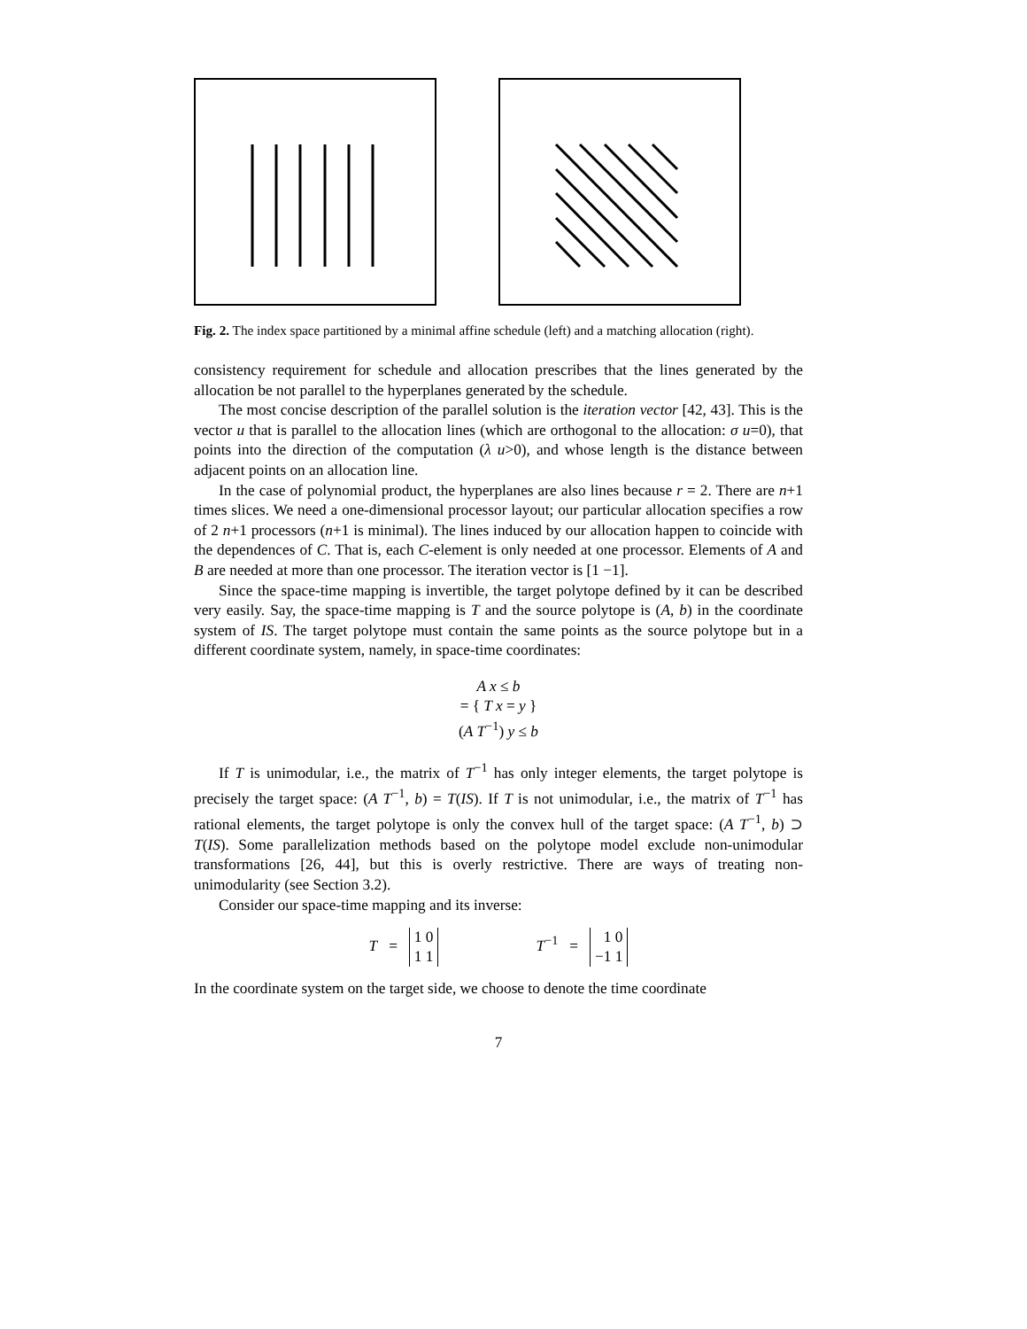Fig. 2. The index space partitioned by a minimal affine schedule (left) and a matching allocation (right).
consistency requirement for schedule and allocation prescribes that the lines generated by the allocation be not parallel to the hyperplanes generated by the schedule.
The most concise description of the parallel solution is the iteration vector [42, 43]. This is the vector u that is parallel to the allocation lines (which are orthogonal to the allocation: σ u=0), that points into the direction of the computation (λ u>0), and whose length is the distance between adjacent points on an allocation line.
In the case of polynomial product, the hyperplanes are also lines because r = 2. There are n+1 times slices. We need a one-dimensional processor layout; our particular allocation specifies a row of 2 n+1 processors (n+1 is minimal). The lines induced by our allocation happen to coincide with the dependences of C. That is, each C-element is only needed at one processor. Elements of A and B are needed at more than one processor. The iteration vector is [1 −1].
Since the space-time mapping is invertible, the target polytope defined by it can be described very easily. Say, the space-time mapping is T and the source polytope is (A, b) in the coordinate system of IS. The target polytope must contain the same points as the source polytope but in a different coordinate system, namely, in space-time coordinates:
A x ≤ b
= { T x = y }
(A T<sup>−1</sup>) y ≤ b
If T is unimodular, i.e., the matrix of T<sup>−1</sup> has only integer elements, the target polytope is precisely the target space: (A T<sup>−1</sup>, b) = T(IS). If T is not unimodular, i.e., the matrix of T<sup>−1</sup> has rational elements, the target polytope is only the convex hull of the target space: (A T<sup>−1</sup>, b) ⊃ T(IS). Some parallelization methods based on the polytope model exclude non-unimodular transformations [26, 44], but this is overly restrictive. There are ways of treating non-unimodularity (see Section 3.2).
Consider our space-time mapping and its inverse:
T = 1 0
1 1 T<sup>−1</sup> = 1 0
−1 1
In the coordinate system on the target side, we choose to denote the time coordinate
7